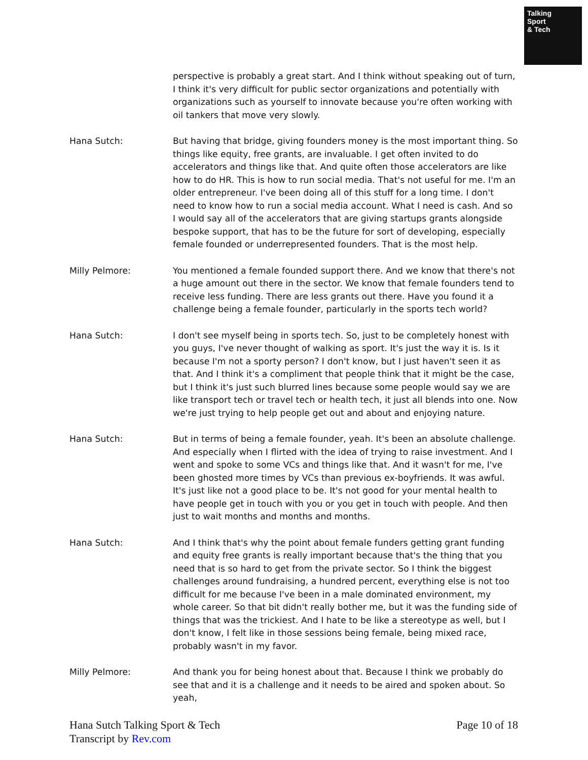Talking
Sport
& Tech
perspective is probably a great start. And I think without speaking out of turn, I think it's very difficult for public sector organizations and potentially with organizations such as yourself to innovate because you're often working with oil tankers that move very slowly.
Hana Sutch: But having that bridge, giving founders money is the most important thing. So things like equity, free grants, are invaluable. I get often invited to do accelerators and things like that. And quite often those accelerators are like how to do HR. This is how to run social media. That's not useful for me. I'm an older entrepreneur. I've been doing all of this stuff for a long time. I don't need to know how to run a social media account. What I need is cash. And so I would say all of the accelerators that are giving startups grants alongside bespoke support, that has to be the future for sort of developing, especially female founded or underrepresented founders. That is the most help.
Milly Pelmore: You mentioned a female founded support there. And we know that there's not a huge amount out there in the sector. We know that female founders tend to receive less funding. There are less grants out there. Have you found it a challenge being a female founder, particularly in the sports tech world?
Hana Sutch: I don't see myself being in sports tech. So, just to be completely honest with you guys, I've never thought of walking as sport. It's just the way it is. Is it because I'm not a sporty person? I don't know, but I just haven't seen it as that. And I think it's a compliment that people think that it might be the case, but I think it's just such blurred lines because some people would say we are like transport tech or travel tech or health tech, it just all blends into one. Now we're just trying to help people get out and about and enjoying nature.
Hana Sutch: But in terms of being a female founder, yeah. It's been an absolute challenge. And especially when I flirted with the idea of trying to raise investment. And I went and spoke to some VCs and things like that. And it wasn't for me, I've been ghosted more times by VCs than previous ex-boyfriends. It was awful. It's just like not a good place to be. It's not good for your mental health to have people get in touch with you or you get in touch with people. And then just to wait months and months and months.
Hana Sutch: And I think that's why the point about female funders getting grant funding and equity free grants is really important because that's the thing that you need that is so hard to get from the private sector. So I think the biggest challenges around fundraising, a hundred percent, everything else is not too difficult for me because I've been in a male dominated environment, my whole career. So that bit didn't really bother me, but it was the funding side of things that was the trickiest. And I hate to be like a stereotype as well, but I don't know, I felt like in those sessions being female, being mixed race, probably wasn't in my favor.
Milly Pelmore: And thank you for being honest about that. Because I think we probably do see that and it is a challenge and it needs to be aired and spoken about. So yeah,
Hana Sutch Talking Sport & Tech
Transcript by Rev.com
Page 10 of 18